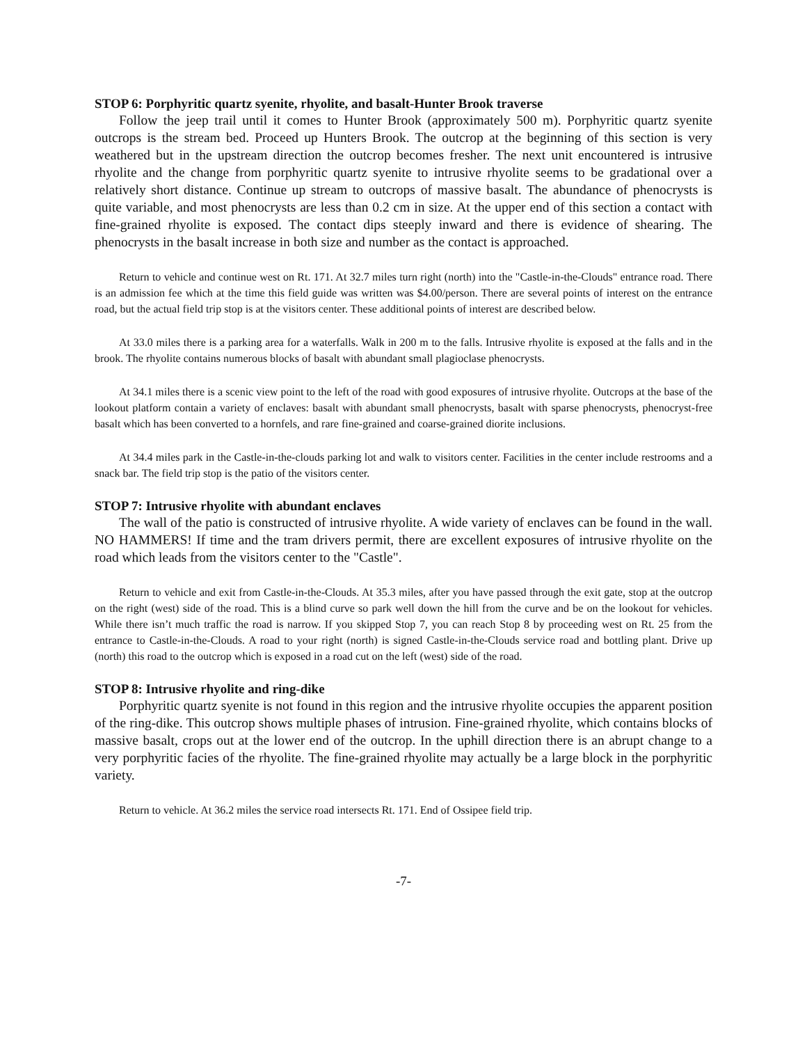STOP 6: Porphyritic quartz syenite, rhyolite, and basalt-Hunter Brook traverse
Follow the jeep trail until it comes to Hunter Brook (approximately 500 m). Porphyritic quartz syenite outcrops is the stream bed. Proceed up Hunters Brook. The outcrop at the beginning of this section is very weathered but in the upstream direction the outcrop becomes fresher. The next unit encountered is intrusive rhyolite and the change from porphyritic quartz syenite to intrusive rhyolite seems to be gradational over a relatively short distance. Continue up stream to outcrops of massive basalt. The abundance of phenocrysts is quite variable, and most phenocrysts are less than 0.2 cm in size. At the upper end of this section a contact with fine-grained rhyolite is exposed. The contact dips steeply inward and there is evidence of shearing. The phenocrysts in the basalt increase in both size and number as the contact is approached.
Return to vehicle and continue west on Rt. 171. At 32.7 miles turn right (north) into the "Castle-in-the-Clouds" entrance road. There is an admission fee which at the time this field guide was written was $4.00/person. There are several points of interest on the entrance road, but the actual field trip stop is at the visitors center. These additional points of interest are described below.
At 33.0 miles there is a parking area for a waterfalls. Walk in 200 m to the falls. Intrusive rhyolite is exposed at the falls and in the brook. The rhyolite contains numerous blocks of basalt with abundant small plagioclase phenocrysts.
At 34.1 miles there is a scenic view point to the left of the road with good exposures of intrusive rhyolite. Outcrops at the base of the lookout platform contain a variety of enclaves: basalt with abundant small phenocrysts, basalt with sparse phenocrysts, phenocryst-free basalt which has been converted to a hornfels, and rare fine-grained and coarse-grained diorite inclusions.
At 34.4 miles park in the Castle-in-the-clouds parking lot and walk to visitors center. Facilities in the center include restrooms and a snack bar. The field trip stop is the patio of the visitors center.
STOP 7: Intrusive rhyolite with abundant enclaves
The wall of the patio is constructed of intrusive rhyolite. A wide variety of enclaves can be found in the wall. NO HAMMERS! If time and the tram drivers permit, there are excellent exposures of intrusive rhyolite on the road which leads from the visitors center to the "Castle".
Return to vehicle and exit from Castle-in-the-Clouds. At 35.3 miles, after you have passed through the exit gate, stop at the outcrop on the right (west) side of the road. This is a blind curve so park well down the hill from the curve and be on the lookout for vehicles. While there isn’t much traffic the road is narrow. If you skipped Stop 7, you can reach Stop 8 by proceeding west on Rt. 25 from the entrance to Castle-in-the-Clouds. A road to your right (north) is signed Castle-in-the-Clouds service road and bottling plant. Drive up (north) this road to the outcrop which is exposed in a road cut on the left (west) side of the road.
STOP 8: Intrusive rhyolite and ring-dike
Porphyritic quartz syenite is not found in this region and the intrusive rhyolite occupies the apparent position of the ring-dike. This outcrop shows multiple phases of intrusion. Fine-grained rhyolite, which contains blocks of massive basalt, crops out at the lower end of the outcrop. In the uphill direction there is an abrupt change to a very porphyritic facies of the rhyolite. The fine-grained rhyolite may actually be a large block in the porphyritic variety.
Return to vehicle. At 36.2 miles the service road intersects Rt. 171. End of Ossipee field trip.
-7-